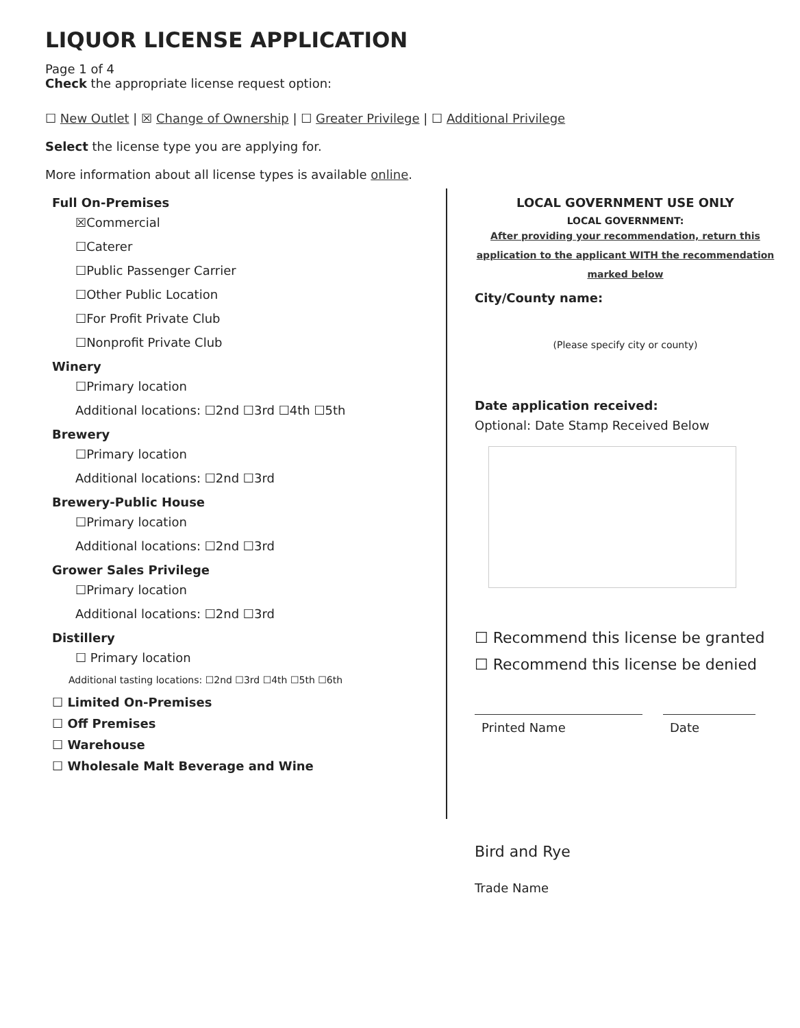LIQUOR LICENSE APPLICATION
Page 1 of 4
Check the appropriate license request option:
☐ New Outlet | ☒ Change of Ownership | ☐ Greater Privilege | ☐ Additional Privilege
Select the license type you are applying for.
More information about all license types is available online.
Full On-Premises
☒Commercial
☐Caterer
☐Public Passenger Carrier
☐Other Public Location
☐For Profit Private Club
☐Nonprofit Private Club
Winery
☐Primary location
Additional locations: ☐2nd ☐3rd ☐4th ☐5th
Brewery
☐Primary location
Additional locations: ☐2nd ☐3rd
Brewery-Public House
☐Primary location
Additional locations: ☐2nd ☐3rd
Grower Sales Privilege
☐Primary location
Additional locations: ☐2nd ☐3rd
Distillery
☐ Primary location
Additional tasting locations: ☐2nd ☐3rd ☐4th ☐5th ☐6th
☐ Limited On-Premises
☐ Off Premises
☐ Warehouse
☐ Wholesale Malt Beverage and Wine
LOCAL GOVERNMENT USE ONLY
LOCAL GOVERNMENT:
After providing your recommendation, return this application to the applicant WITH the recommendation marked below
City/County name:
(Please specify city or county)
Date application received:
Optional: Date Stamp Received Below
☐ Recommend this license be granted
☐ Recommend this license be denied
Printed Name Date
Bird and Rye
Trade Name